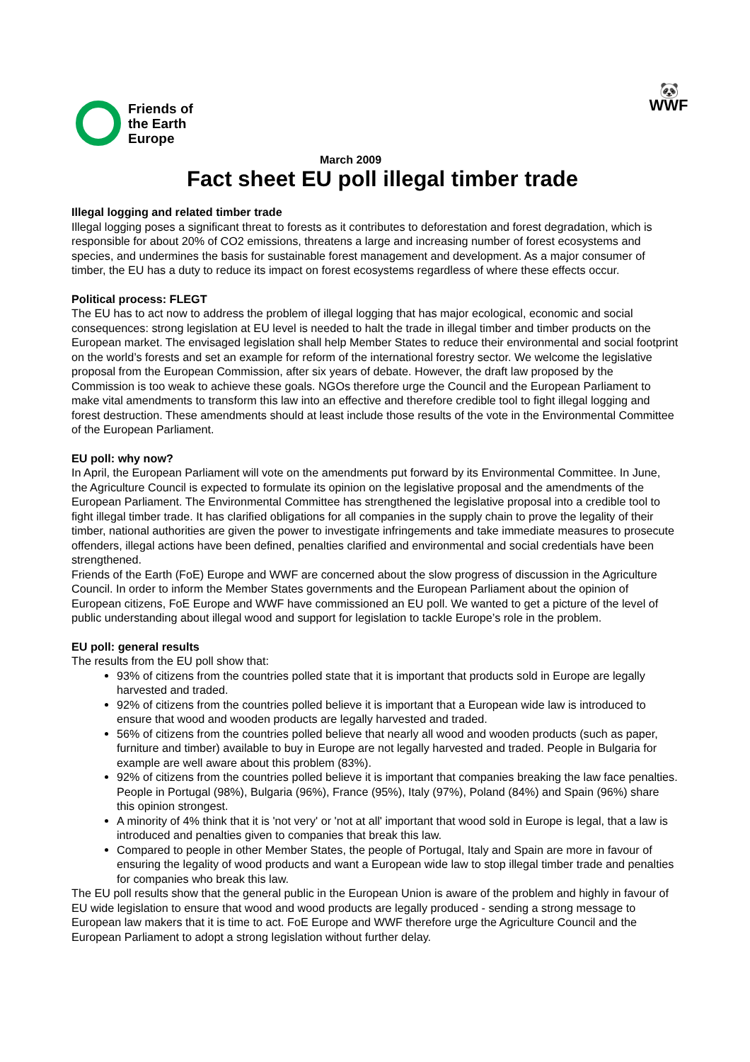Friends of
the Earth
Europe
🐼
WWF
March 2009
Fact sheet EU poll illegal timber trade
Illegal logging and related timber trade
Illegal logging poses a significant threat to forests as it contributes to deforestation and forest degradation, which is responsible for about 20% of CO2 emissions, threatens a large and increasing number of forest ecosystems and species, and undermines the basis for sustainable forest management and development. As a major consumer of timber, the EU has a duty to reduce its impact on forest ecosystems regardless of where these effects occur.
Political process: FLEGT
The EU has to act now to address the problem of illegal logging that has major ecological, economic and social consequences: strong legislation at EU level is needed to halt the trade in illegal timber and timber products on the European market. The envisaged legislation shall help Member States to reduce their environmental and social footprint on the world’s forests and set an example for reform of the international forestry sector. We welcome the legislative proposal from the European Commission, after six years of debate. However, the draft law proposed by the Commission is too weak to achieve these goals. NGOs therefore urge the Council and the European Parliament to make vital amendments to transform this law into an effective and therefore credible tool to fight illegal logging and forest destruction. These amendments should at least include those results of the vote in the Environmental Committee of the European Parliament.
EU poll: why now?
In April, the European Parliament will vote on the amendments put forward by its Environmental Committee. In June, the Agriculture Council is expected to formulate its opinion on the legislative proposal and the amendments of the European Parliament. The Environmental Committee has strengthened the legislative proposal into a credible tool to fight illegal timber trade. It has clarified obligations for all companies in the supply chain to prove the legality of their timber, national authorities are given the power to investigate infringements and take immediate measures to prosecute offenders, illegal actions have been defined, penalties clarified and environmental and social credentials have been strengthened.
Friends of the Earth (FoE) Europe and WWF are concerned about the slow progress of discussion in the Agriculture Council. In order to inform the Member States governments and the European Parliament about the opinion of European citizens, FoE Europe and WWF have commissioned an EU poll. We wanted to get a picture of the level of public understanding about illegal wood and support for legislation to tackle Europe’s role in the problem.
EU poll: general results
The results from the EU poll show that:
93% of citizens from the countries polled state that it is important that products sold in Europe are legally harvested and traded.
92% of citizens from the countries polled believe it is important that a European wide law is introduced to ensure that wood and wooden products are legally harvested and traded.
56% of citizens from the countries polled believe that nearly all wood and wooden products (such as paper, furniture and timber) available to buy in Europe are not legally harvested and traded. People in Bulgaria for example are well aware about this problem (83%).
92% of citizens from the countries polled believe it is important that companies breaking the law face penalties. People in Portugal (98%), Bulgaria (96%), France (95%), Italy (97%), Poland (84%) and Spain (96%) share this opinion strongest.
A minority of 4% think that it is 'not very' or 'not at all' important that wood sold in Europe is legal, that a law is introduced and penalties given to companies that break this law.
Compared to people in other Member States, the people of Portugal, Italy and Spain are more in favour of ensuring the legality of wood products and want a European wide law to stop illegal timber trade and penalties for companies who break this law.
The EU poll results show that the general public in the European Union is aware of the problem and highly in favour of EU wide legislation to ensure that wood and wood products are legally produced - sending a strong message to European law makers that it is time to act. FoE Europe and WWF therefore urge the Agriculture Council and the European Parliament to adopt a strong legislation without further delay.